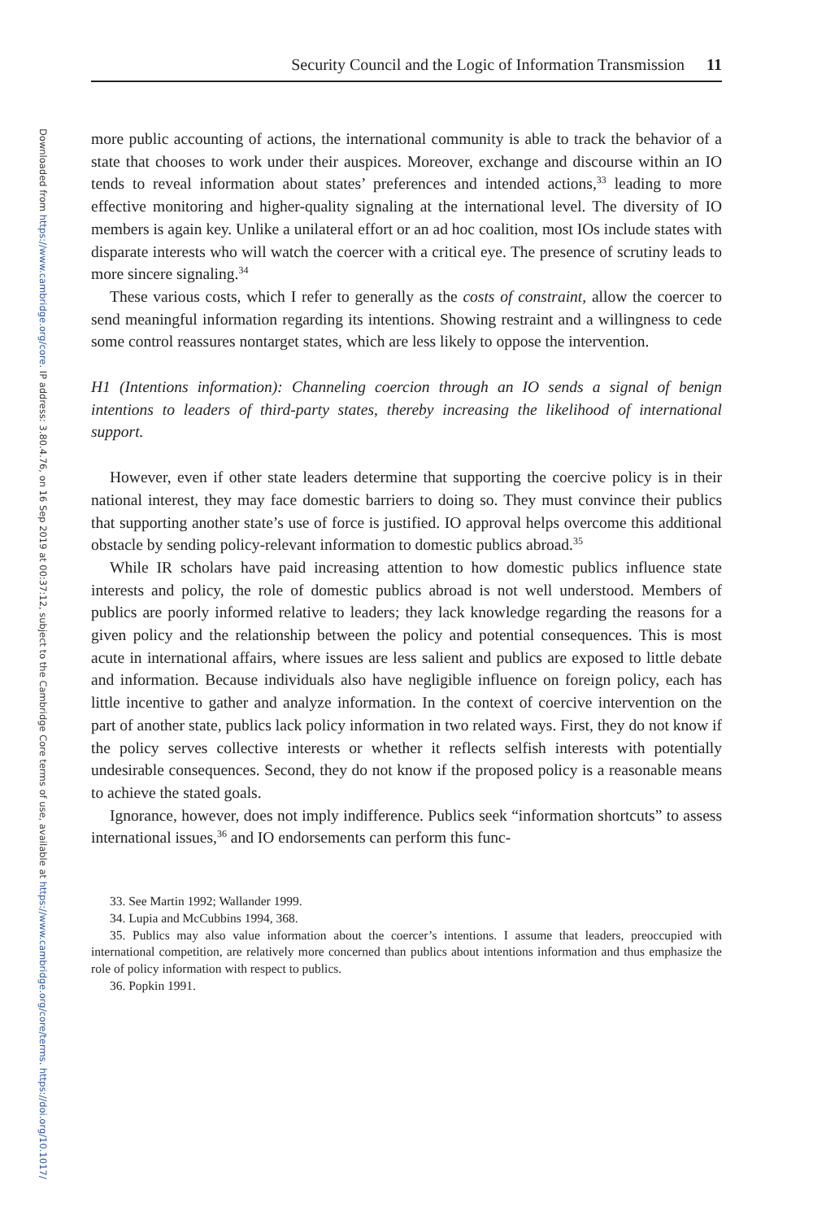Downloaded from https://www.cambridge.org/core. IP address: 3.80.4.76, on 16 Sep 2019 at 00:37:12, subject to the Cambridge Core terms of use, available at https://www.cambridge.org/core/terms. https://doi.org/10.1017/
Security Council and the Logic of Information Transmission 11
more public accounting of actions, the international community is able to track the behavior of a state that chooses to work under their auspices. Moreover, exchange and discourse within an IO tends to reveal information about states’ preferences and intended actions,<sup>33</sup> leading to more effective monitoring and higher-quality signaling at the international level. The diversity of IO members is again key. Unlike a unilateral effort or an ad hoc coalition, most IOs include states with disparate interests who will watch the coercer with a critical eye. The presence of scrutiny leads to more sincere signaling.<sup>34</sup>
These various costs, which I refer to generally as the costs of constraint, allow the coercer to send meaningful information regarding its intentions. Showing restraint and a willingness to cede some control reassures nontarget states, which are less likely to oppose the intervention.
H1 (Intentions information): Channeling coercion through an IO sends a signal of benign intentions to leaders of third-party states, thereby increasing the likelihood of international support.
However, even if other state leaders determine that supporting the coercive policy is in their national interest, they may face domestic barriers to doing so. They must convince their publics that supporting another state’s use of force is justified. IO approval helps overcome this additional obstacle by sending policy-relevant information to domestic publics abroad.<sup>35</sup>
While IR scholars have paid increasing attention to how domestic publics influence state interests and policy, the role of domestic publics abroad is not well understood. Members of publics are poorly informed relative to leaders; they lack knowledge regarding the reasons for a given policy and the relationship between the policy and potential consequences. This is most acute in international affairs, where issues are less salient and publics are exposed to little debate and information. Because individuals also have negligible influence on foreign policy, each has little incentive to gather and analyze information. In the context of coercive intervention on the part of another state, publics lack policy information in two related ways. First, they do not know if the policy serves collective interests or whether it reflects selfish interests with potentially undesirable consequences. Second, they do not know if the proposed policy is a reasonable means to achieve the stated goals.
Ignorance, however, does not imply indifference. Publics seek “information shortcuts” to assess international issues,<sup>36</sup> and IO endorsements can perform this func-
33. See Martin 1992; Wallander 1999.
34. Lupia and McCubbins 1994, 368.
35. Publics may also value information about the coercer’s intentions. I assume that leaders, preoccupied with international competition, are relatively more concerned than publics about intentions information and thus emphasize the role of policy information with respect to publics.
36. Popkin 1991.